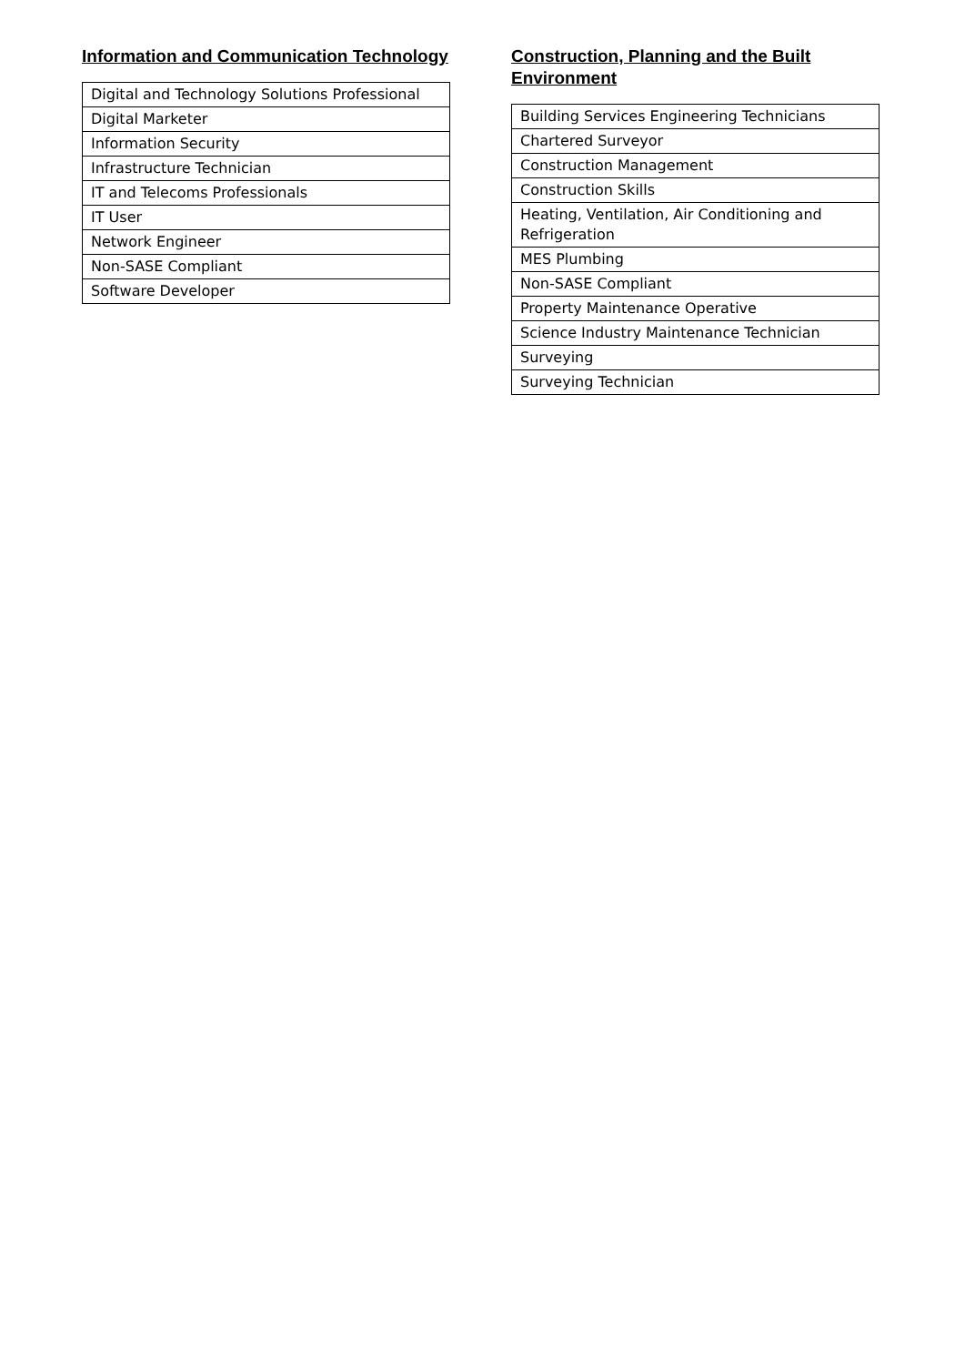Information and Communication Technology
| Digital and Technology Solutions Professional |
| Digital Marketer |
| Information Security |
| Infrastructure Technician |
| IT and Telecoms Professionals |
| IT User |
| Network Engineer |
| Non-SASE Compliant |
| Software Developer |
Construction, Planning and the Built Environment
| Building Services Engineering Technicians |
| Chartered Surveyor |
| Construction Management |
| Construction Skills |
| Heating, Ventilation, Air Conditioning and Refrigeration |
| MES Plumbing |
| Non-SASE Compliant |
| Property Maintenance Operative |
| Science Industry Maintenance Technician |
| Surveying |
| Surveying Technician |